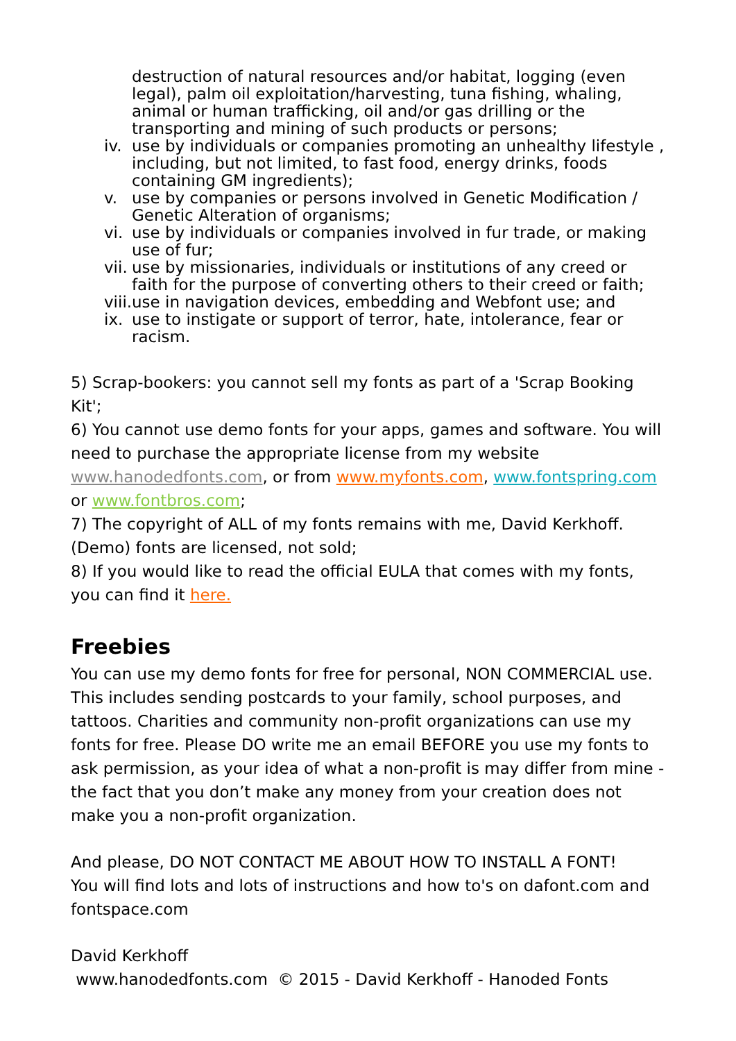destruction of natural resources and/or habitat, logging (even legal), palm oil exploitation/harvesting, tuna fishing, whaling, animal or human trafficking, oil and/or gas drilling or the transporting and mining of such products or persons;
iv. use by individuals or companies promoting an unhealthy lifestyle , including, but not limited, to fast food, energy drinks, foods containing GM ingredients);
v. use by companies or persons involved in Genetic Modification / Genetic Alteration of organisms;
vi. use by individuals or companies involved in fur trade, or making use of fur;
vii. use by missionaries, individuals or institutions of any creed or faith for the purpose of converting others to their creed or faith;
viii. use in navigation devices, embedding and Webfont use; and
ix. use to instigate or support of terror, hate, intolerance, fear or racism.
5) Scrap-bookers: you cannot sell my fonts as part of a 'Scrap Booking Kit';
6) You cannot use demo fonts for your apps, games and software. You will need to purchase the appropriate license from my website www.hanodedfonts.com, or from www.myfonts.com, www.fontspring.com or www.fontbros.com;
7) The copyright of ALL of my fonts remains with me, David Kerkhoff. (Demo) fonts are licensed, not sold;
8) If you would like to read the official EULA that comes with my fonts, you can find it here.
Freebies
You can use my demo fonts for free for personal, NON COMMERCIAL use. This includes sending postcards to your family, school purposes, and tattoos. Charities and community non-profit organizations can use my fonts for free. Please DO write me an email BEFORE you use my fonts to ask permission, as your idea of what a non-profit is may differ from mine - the fact that you don’t make any money from your creation does not make you a non-profit organization.
And please, DO NOT CONTACT ME ABOUT HOW TO INSTALL A FONT!
You will find lots and lots of instructions and how to's on dafont.com and fontspace.com
David Kerkhoff
www.hanodedfonts.com © 2015 - David Kerkhoff - Hanoded Fonts